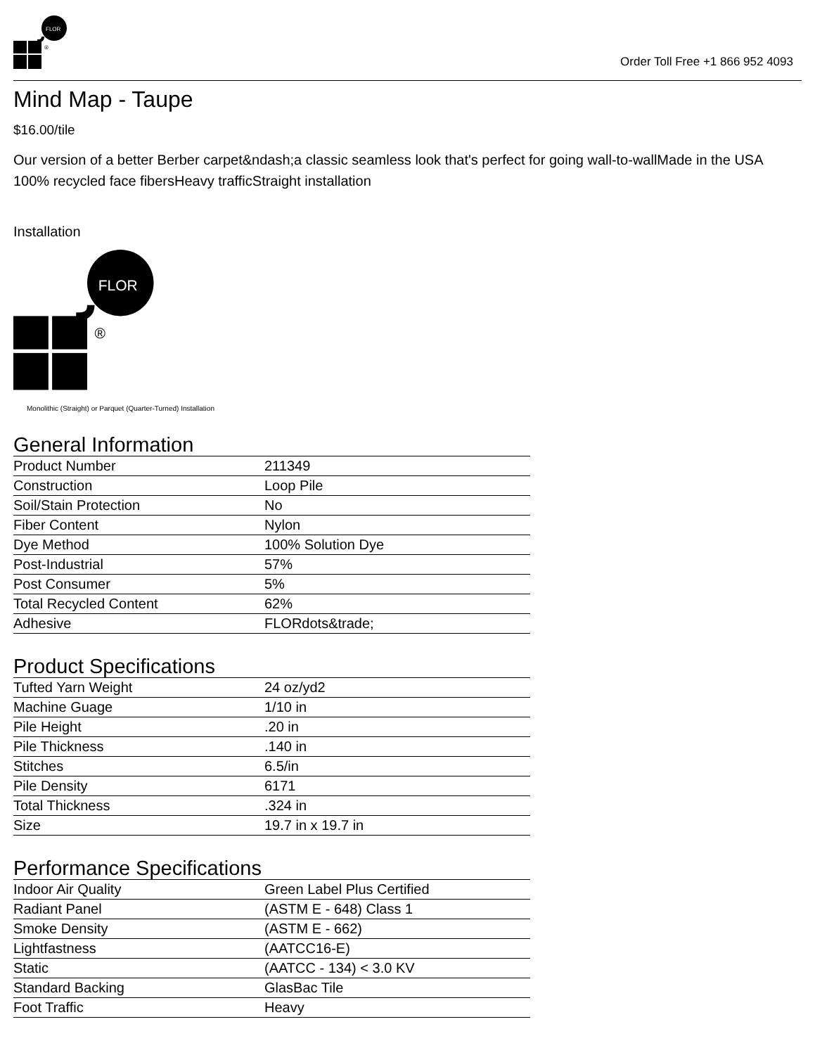FLOR
®
Order Toll Free +1 866 952 4093
Mind Map - Taupe
$16.00/tile
Our version of a better Berber carpet&ndash;a classic seamless look that's perfect for going wall-to-wallMade in the USA 100% recycled face fibersHeavy trafficStraight installation
Installation
FLOR
®
Monolithic (Straight) or Parquet (Quarter-Turned) Installation
General Information
| Product Number | 211349 |
| Construction | Loop Pile |
| Soil/Stain Protection | No |
| Fiber Content | Nylon |
| Dye Method | 100% Solution Dye |
| Post-Industrial | 57% |
| Post Consumer | 5% |
| Total Recycled Content | 62% |
| Adhesive | FLORdots&trade; |
Product Specifications
| Tufted Yarn Weight | 24 oz/yd2 |
| Machine Guage | 1/10 in |
| Pile Height | .20 in |
| Pile Thickness | .140 in |
| Stitches | 6.5/in |
| Pile Density | 6171 |
| Total Thickness | .324 in |
| Size | 19.7 in x 19.7 in |
Performance Specifications
| Indoor Air Quality | Green Label Plus Certified |
| Radiant Panel | (ASTM E - 648) Class 1 |
| Smoke Density | (ASTM E - 662) |
| Lightfastness | (AATCC16-E) |
| Static | (AATCC - 134) < 3.0 KV |
| Standard Backing | GlasBac Tile |
| Foot Traffic | Heavy |